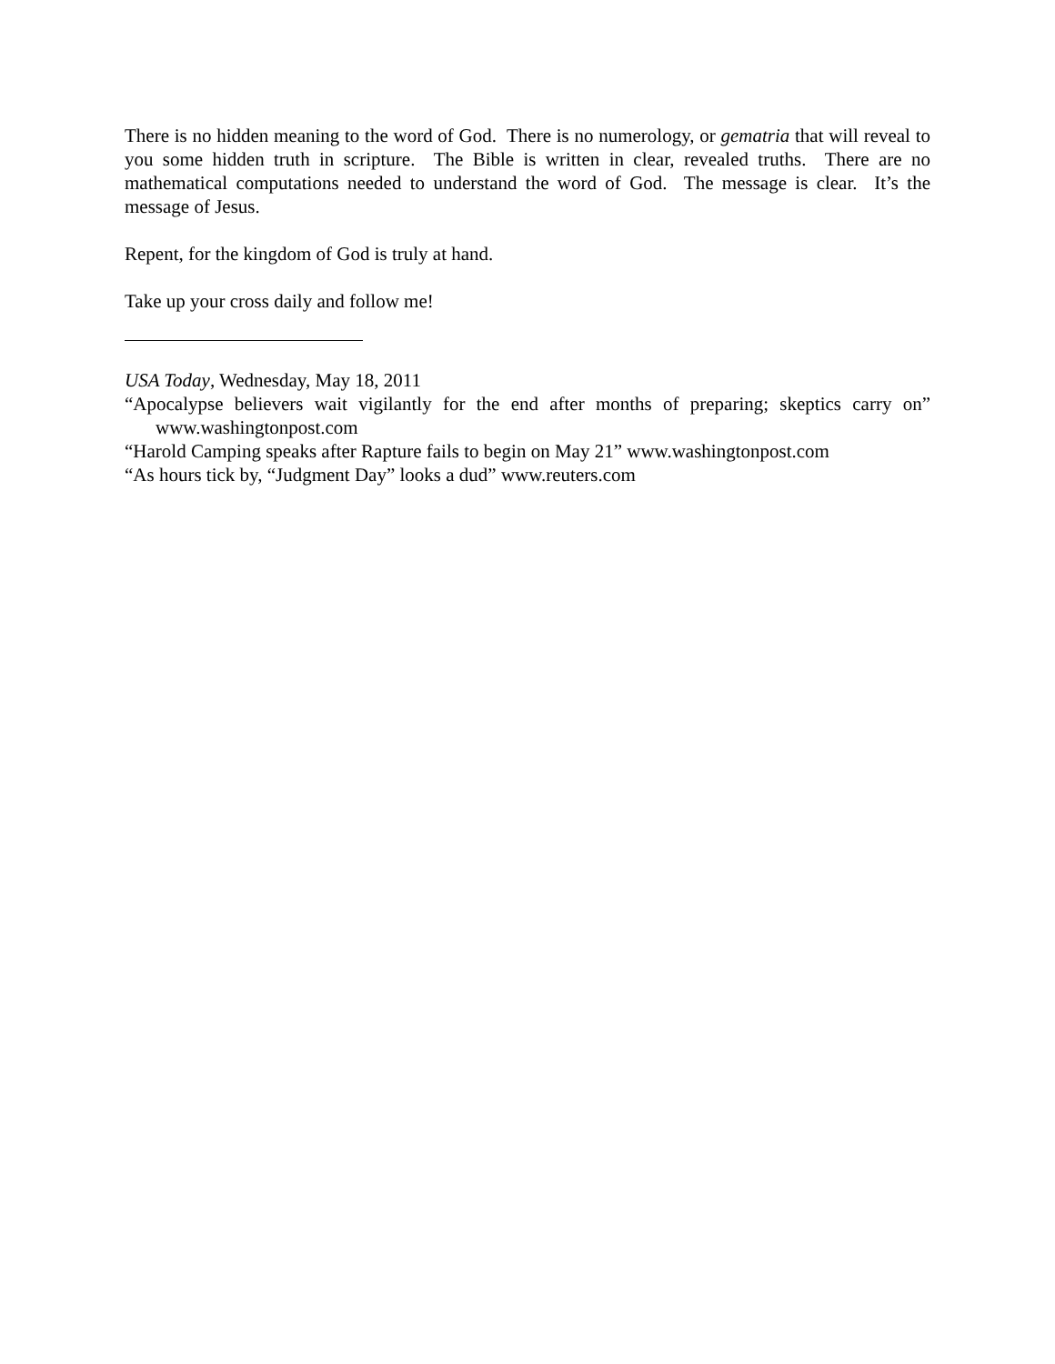There is no hidden meaning to the word of God. There is no numerology, or gematria that will reveal to you some hidden truth in scripture. The Bible is written in clear, revealed truths. There are no mathematical computations needed to understand the word of God. The message is clear. It’s the message of Jesus.
Repent, for the kingdom of God is truly at hand.
Take up your cross daily and follow me!
USA Today, Wednesday, May 18, 2011
“Apocalypse believers wait vigilantly for the end after months of preparing; skeptics carry on” www.washingtonpost.com
“Harold Camping speaks after Rapture fails to begin on May 21” www.washingtonpost.com
“As hours tick by, “Judgment Day” looks a dud” www.reuters.com